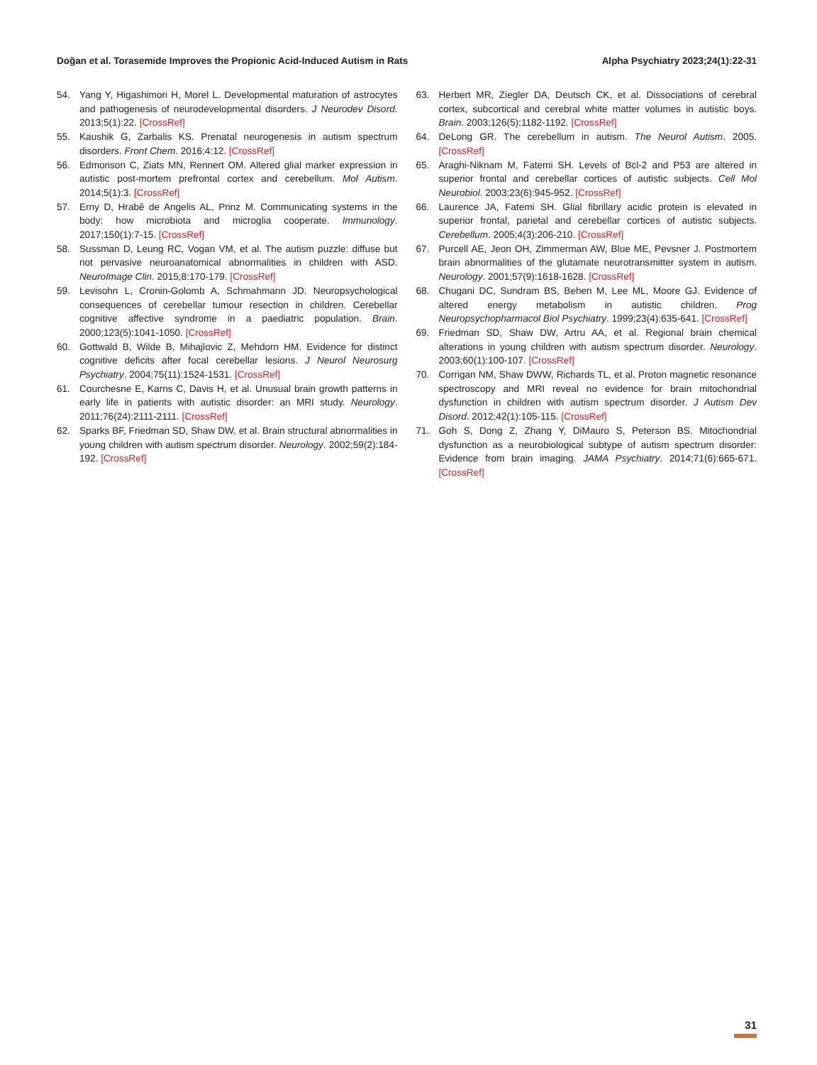Doğan et al. Torasemide Improves the Propionic Acid-Induced Autism in Rats Alpha Psychiatry 2023;24(1):22-31
54. Yang Y, Higashimori H, Morel L. Developmental maturation of astrocytes and pathogenesis of neurodevelopmental disorders. J Neurodev Disord. 2013;5(1):22. [CrossRef]
55. Kaushik G, Zarbalis KS. Prenatal neurogenesis in autism spectrum disorders. Front Chem. 2016;4:12. [CrossRef]
56. Edmonson C, Ziats MN, Rennert OM. Altered glial marker expression in autistic post-mortem prefrontal cortex and cerebellum. Mol Autism. 2014;5(1):3. [CrossRef]
57. Erny D, Hrabě de Angelis AL, Prinz M. Communicating systems in the body: how microbiota and microglia cooperate. Immunology. 2017;150(1):7-15. [CrossRef]
58. Sussman D, Leung RC, Vogan VM, et al. The autism puzzle: diffuse but not pervasive neuroanatomical abnormalities in children with ASD. NeuroImage Clin. 2015;8:170-179. [CrossRef]
59. Levisohn L, Cronin-Golomb A, Schmahmann JD. Neuropsychological consequences of cerebellar tumour resection in children. Cerebellar cognitive affective syndrome in a paediatric population. Brain. 2000;123(5):1041-1050. [CrossRef]
60. Gottwald B, Wilde B, Mihajlovic Z, Mehdorn HM. Evidence for distinct cognitive deficits after focal cerebellar lesions. J Neurol Neurosurg Psychiatry. 2004;75(11):1524-1531. [CrossRef]
61. Courchesne E, Karns C, Davis H, et al. Unusual brain growth patterns in early life in patients with autistic disorder: an MRI study. Neurology. 2011;76(24):2111-2111. [CrossRef]
62. Sparks BF, Friedman SD, Shaw DW, et al. Brain structural abnormalities in young children with autism spectrum disorder. Neurology. 2002;59(2):184-192. [CrossRef]
63. Herbert MR, Ziegler DA, Deutsch CK, et al. Dissociations of cerebral cortex, subcortical and cerebral white matter volumes in autistic boys. Brain. 2003;126(5):1182-1192. [CrossRef]
64. DeLong GR. The cerebellum in autism. The Neurol Autism. 2005. [CrossRef]
65. Araghi-Niknam M, Fatemi SH. Levels of Bcl-2 and P53 are altered in superior frontal and cerebellar cortices of autistic subjects. Cell Mol Neurobiol. 2003;23(6):945-952. [CrossRef]
66. Laurence JA, Fatemi SH. Glial fibrillary acidic protein is elevated in superior frontal, parietal and cerebellar cortices of autistic subjects. Cerebellum. 2005;4(3):206-210. [CrossRef]
67. Purcell AE, Jeon OH, Zimmerman AW, Blue ME, Pevsner J. Postmortem brain abnormalities of the glutamate neurotransmitter system in autism. Neurology. 2001;57(9):1618-1628. [CrossRef]
68. Chugani DC, Sundram BS, Behen M, Lee ML, Moore GJ. Evidence of altered energy metabolism in autistic children. Prog Neuropsychopharmacol Biol Psychiatry. 1999;23(4):635-641. [CrossRef]
69. Friedman SD, Shaw DW, Artru AA, et al. Regional brain chemical alterations in young children with autism spectrum disorder. Neurology. 2003;60(1):100-107. [CrossRef]
70. Corrigan NM, Shaw DWW, Richards TL, et al. Proton magnetic resonance spectroscopy and MRI reveal no evidence for brain mitochondrial dysfunction in children with autism spectrum disorder. J Autism Dev Disord. 2012;42(1):105-115. [CrossRef]
71. Goh S, Dong Z, Zhang Y, DiMauro S, Peterson BS. Mitochondrial dysfunction as a neurobiological subtype of autism spectrum disorder: Evidence from brain imaging. JAMA Psychiatry. 2014;71(6):665-671. [CrossRef]
31